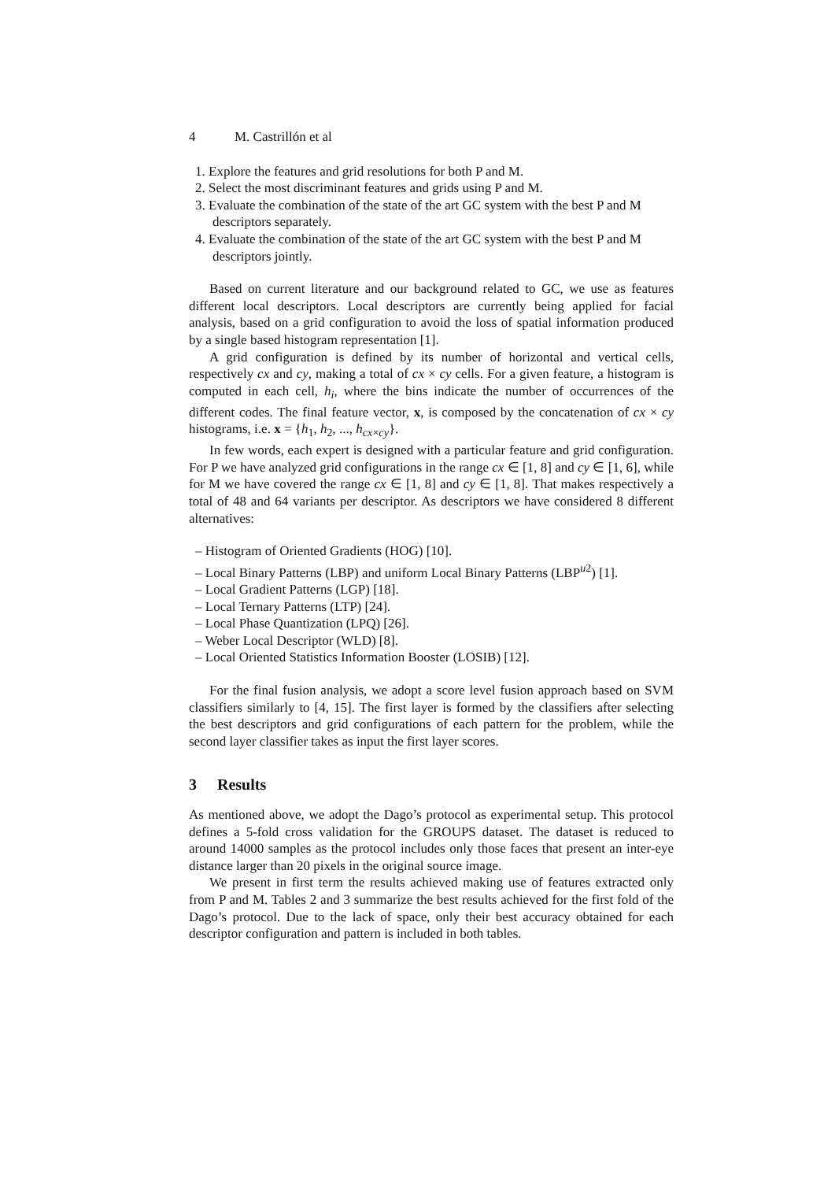4 M. Castrillón et al
1. Explore the features and grid resolutions for both P and M.
2. Select the most discriminant features and grids using P and M.
3. Evaluate the combination of the state of the art GC system with the best P and M descriptors separately.
4. Evaluate the combination of the state of the art GC system with the best P and M descriptors jointly.
Based on current literature and our background related to GC, we use as features different local descriptors. Local descriptors are currently being applied for facial analysis, based on a grid configuration to avoid the loss of spatial information produced by a single based histogram representation [1].
A grid configuration is defined by its number of horizontal and vertical cells, respectively cx and cy, making a total of cx × cy cells. For a given feature, a histogram is computed in each cell, h<sub>i</sub>, where the bins indicate the number of occurrences of the different codes. The final feature vector, x, is composed by the concatenation of cx × cy histograms, i.e. x = {h<sub>1</sub>, h<sub>2</sub>, ..., h<sub>cx×cy</sub>}.
In few words, each expert is designed with a particular feature and grid configuration. For P we have analyzed grid configurations in the range cx ∈ [1, 8] and cy ∈ [1, 6], while for M we have covered the range cx ∈ [1, 8] and cy ∈ [1, 8]. That makes respectively a total of 48 and 64 variants per descriptor. As descriptors we have considered 8 different alternatives:
– Histogram of Oriented Gradients (HOG) [10].
– Local Binary Patterns (LBP) and uniform Local Binary Patterns (LBP<sup>u2</sup>) [1].
– Local Gradient Patterns (LGP) [18].
– Local Ternary Patterns (LTP) [24].
– Local Phase Quantization (LPQ) [26].
– Weber Local Descriptor (WLD) [8].
– Local Oriented Statistics Information Booster (LOSIB) [12].
For the final fusion analysis, we adopt a score level fusion approach based on SVM classifiers similarly to [4, 15]. The first layer is formed by the classifiers after selecting the best descriptors and grid configurations of each pattern for the problem, while the second layer classifier takes as input the first layer scores.
3 Results
As mentioned above, we adopt the Dago’s protocol as experimental setup. This protocol defines a 5-fold cross validation for the GROUPS dataset. The dataset is reduced to around 14000 samples as the protocol includes only those faces that present an inter-eye distance larger than 20 pixels in the original source image.
We present in first term the results achieved making use of features extracted only from P and M. Tables 2 and 3 summarize the best results achieved for the first fold of the Dago’s protocol. Due to the lack of space, only their best accuracy obtained for each descriptor configuration and pattern is included in both tables.